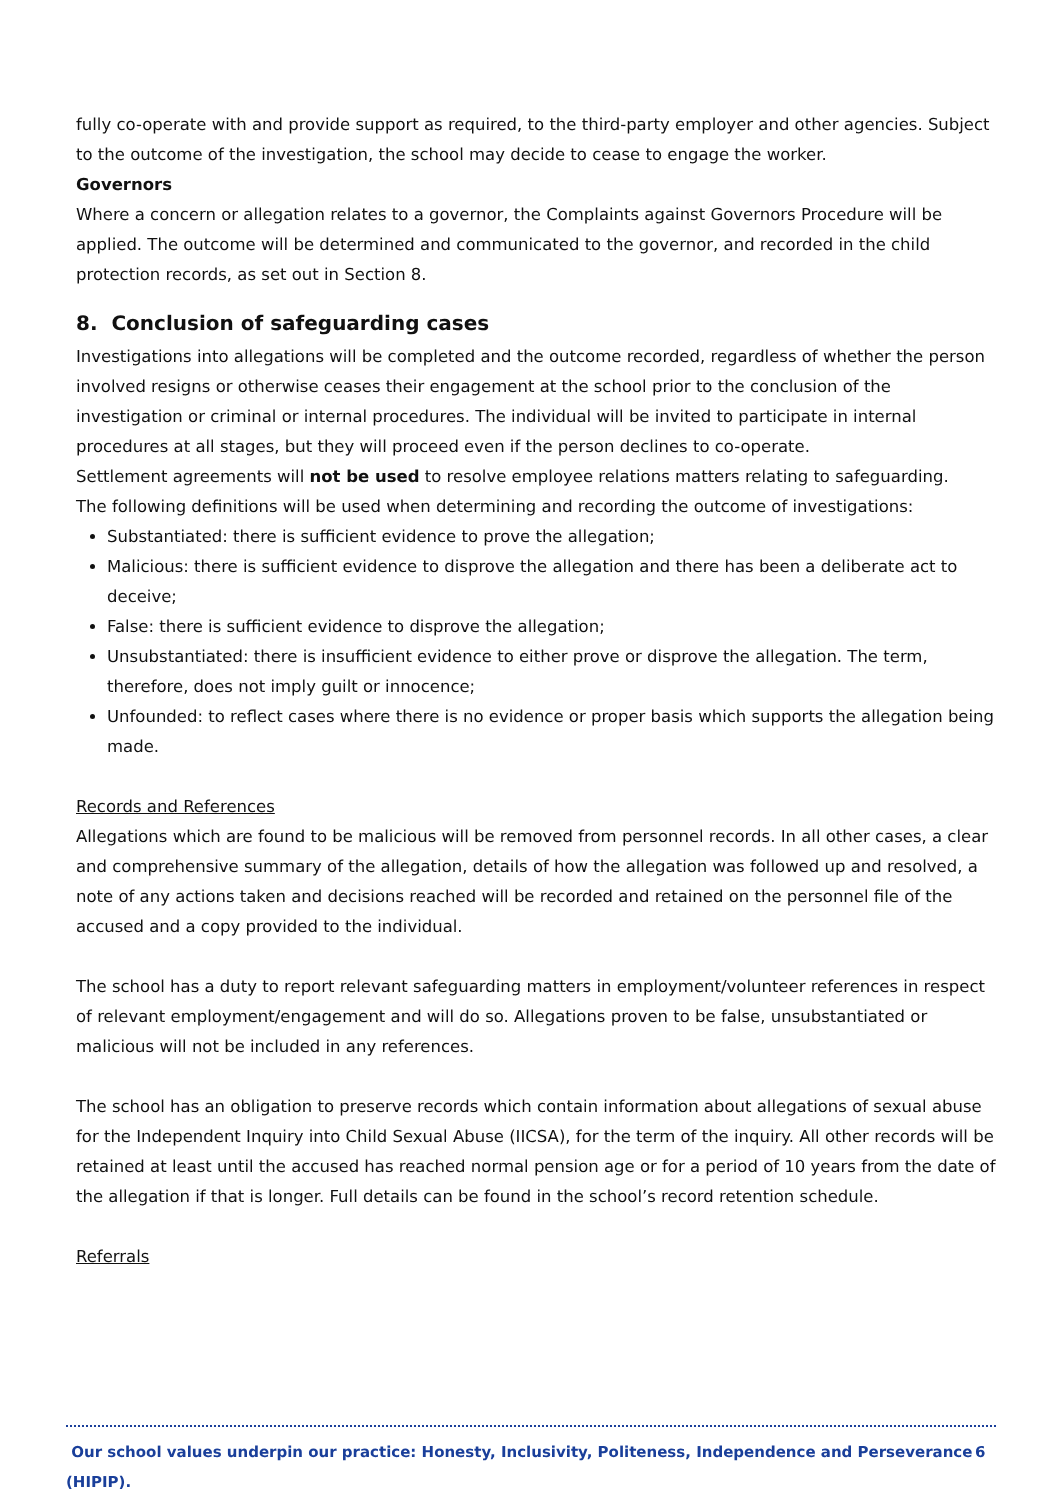fully co-operate with and provide support as required, to the third-party employer and other agencies. Subject to the outcome of the investigation, the school may decide to cease to engage the worker.
Governors
Where a concern or allegation relates to a governor, the Complaints against Governors Procedure will be applied. The outcome will be determined and communicated to the governor, and recorded in the child protection records, as set out in Section 8.
8. Conclusion of safeguarding cases
Investigations into allegations will be completed and the outcome recorded, regardless of whether the person involved resigns or otherwise ceases their engagement at the school prior to the conclusion of the investigation or criminal or internal procedures. The individual will be invited to participate in internal procedures at all stages, but they will proceed even if the person declines to co-operate.
Settlement agreements will not be used to resolve employee relations matters relating to safeguarding.
The following definitions will be used when determining and recording the outcome of investigations:
Substantiated: there is sufficient evidence to prove the allegation;
Malicious: there is sufficient evidence to disprove the allegation and there has been a deliberate act to deceive;
False: there is sufficient evidence to disprove the allegation;
Unsubstantiated: there is insufficient evidence to either prove or disprove the allegation. The term, therefore, does not imply guilt or innocence;
Unfounded: to reflect cases where there is no evidence or proper basis which supports the allegation being made.
Records and References
Allegations which are found to be malicious will be removed from personnel records. In all other cases, a clear and comprehensive summary of the allegation, details of how the allegation was followed up and resolved, a note of any actions taken and decisions reached will be recorded and retained on the personnel file of the accused and a copy provided to the individual.
The school has a duty to report relevant safeguarding matters in employment/volunteer references in respect of relevant employment/engagement and will do so. Allegations proven to be false, unsubstantiated or malicious will not be included in any references.
The school has an obligation to preserve records which contain information about allegations of sexual abuse for the Independent Inquiry into Child Sexual Abuse (IICSA), for the term of the inquiry. All other records will be retained at least until the accused has reached normal pension age or for a period of 10 years from the date of the allegation if that is longer. Full details can be found in the school’s record retention schedule.
Referrals
Our school values underpin our practice: Honesty, Inclusivity, Politeness, Independence and Perseverance (HIPIP). 6